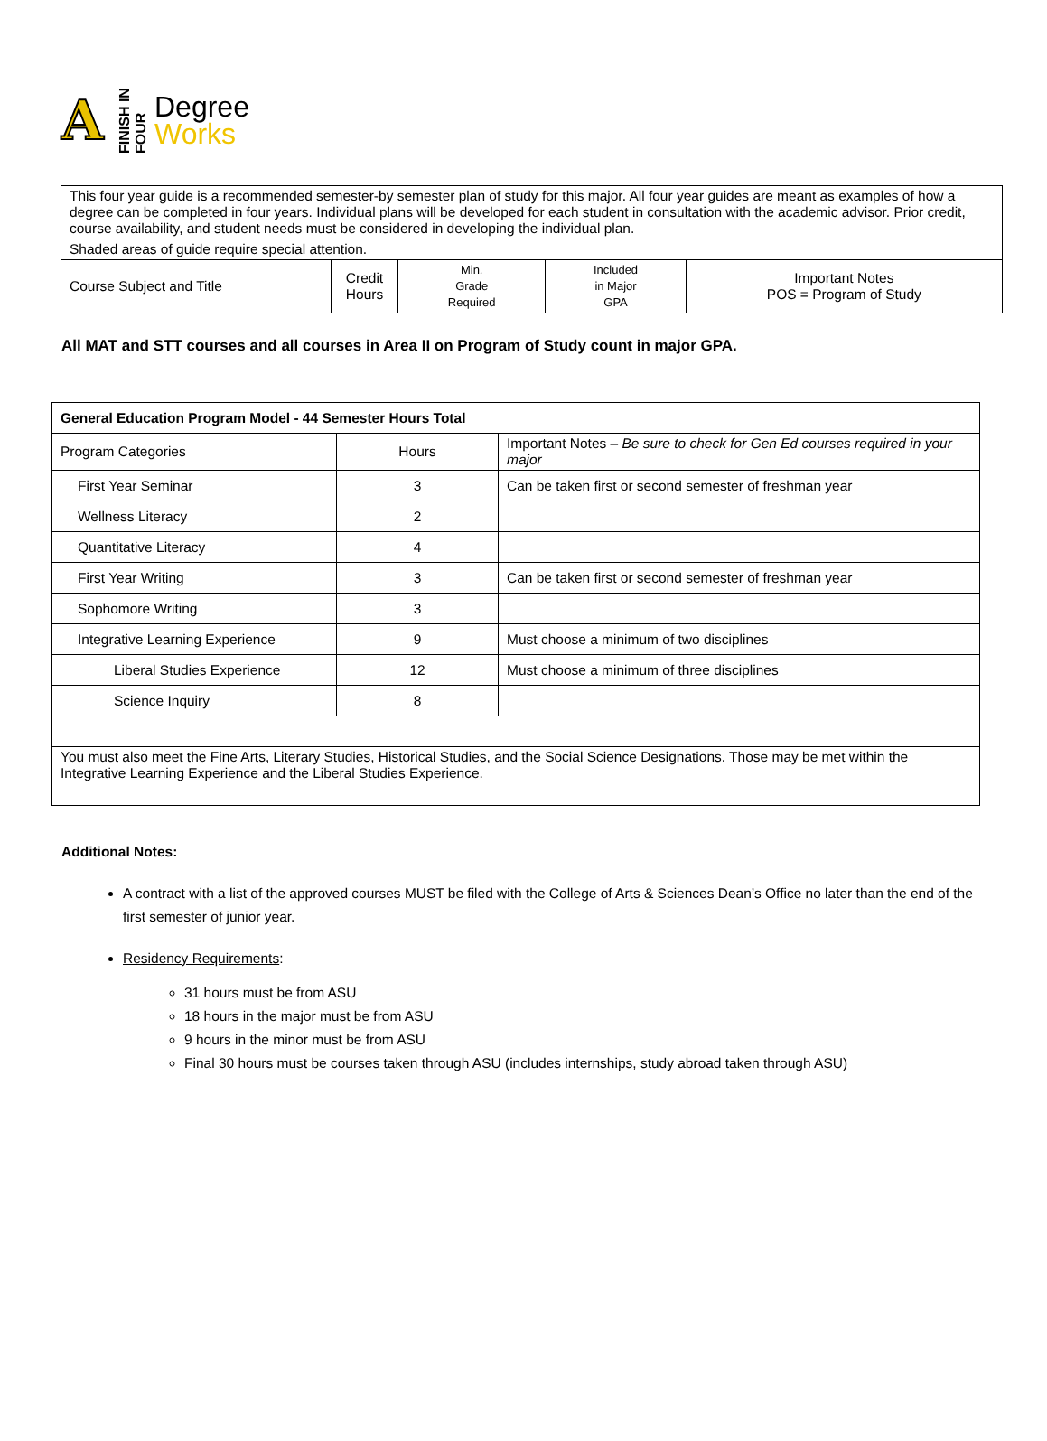A
FINISH IN FOUR
Degree
Works
| This four year guide is a recommended semester-by semester plan of study for this major. All four year guides are meant as examples of how a degree can be completed in four years. Individual plans will be developed for each student in consultation with the academic advisor. Prior credit, course availability, and student needs must be considered in developing the individual plan. | | | | |
| Shaded areas of guide require special attention. | | | | |
| Course Subject and Title | Credit Hours | Min. Grade Required | Included in Major GPA | Important Notes POS = Program of Study |
All MAT and STT courses and all courses in Area II on Program of Study count in major GPA.
| General Education Program Model - 44 Semester Hours Total | | |
| Program Categories | Hours | Important Notes – Be sure to check for Gen Ed courses required in your major |
| First Year Seminar | 3 | Can be taken first or second semester of freshman year |
| Wellness Literacy | 2 | |
| Quantitative Literacy | 4 | |
| First Year Writing | 3 | Can be taken first or second semester of freshman year |
| Sophomore Writing | 3 | |
| Integrative Learning Experience | 9 | Must choose a minimum of two disciplines |
| Liberal Studies Experience | 12 | Must choose a minimum of three disciplines |
| Science Inquiry | 8 | |
| You must also meet the Fine Arts, Literary Studies, Historical Studies, and the Social Science Designations. Those may be met within the Integrative Learning Experience and the Liberal Studies Experience. | | |
Additional Notes:
A contract with a list of the approved courses MUST be filed with the College of Arts & Sciences Dean’s Office no later than the end of the first semester of junior year.
Residency Requirements:
31 hours must be from ASU
18 hours in the major must be from ASU
9 hours in the minor must be from ASU
Final 30 hours must be courses taken through ASU (includes internships, study abroad taken through ASU)